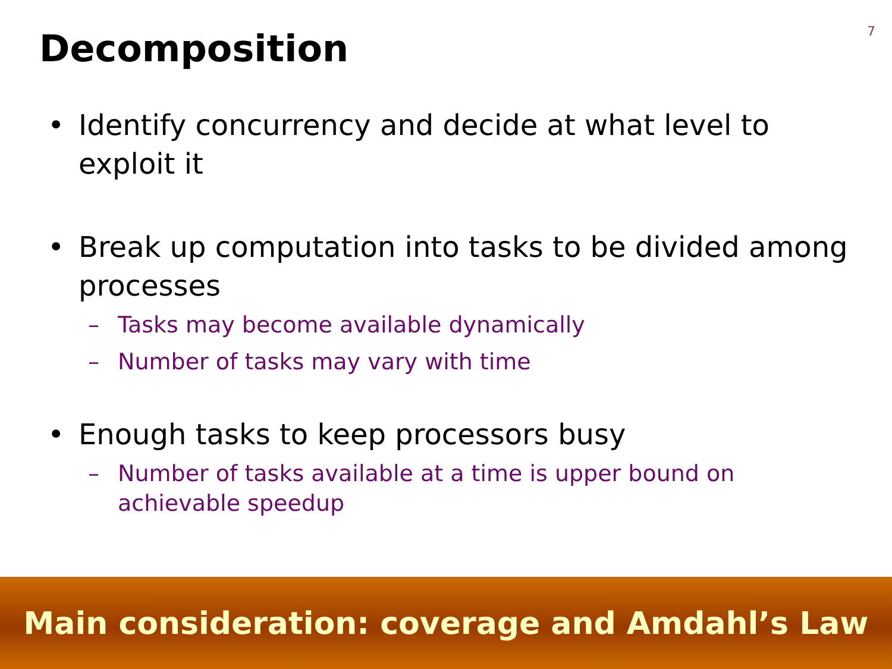7
Decomposition
• Identify concurrency and decide at what level to exploit it
• Break up computation into tasks to be divided among processes
– Tasks may become available dynamically
– Number of tasks may vary with time
• Enough tasks to keep processors busy
– Number of tasks available at a time is upper bound on achievable speedup
Main consideration: coverage and Amdahl’s Law